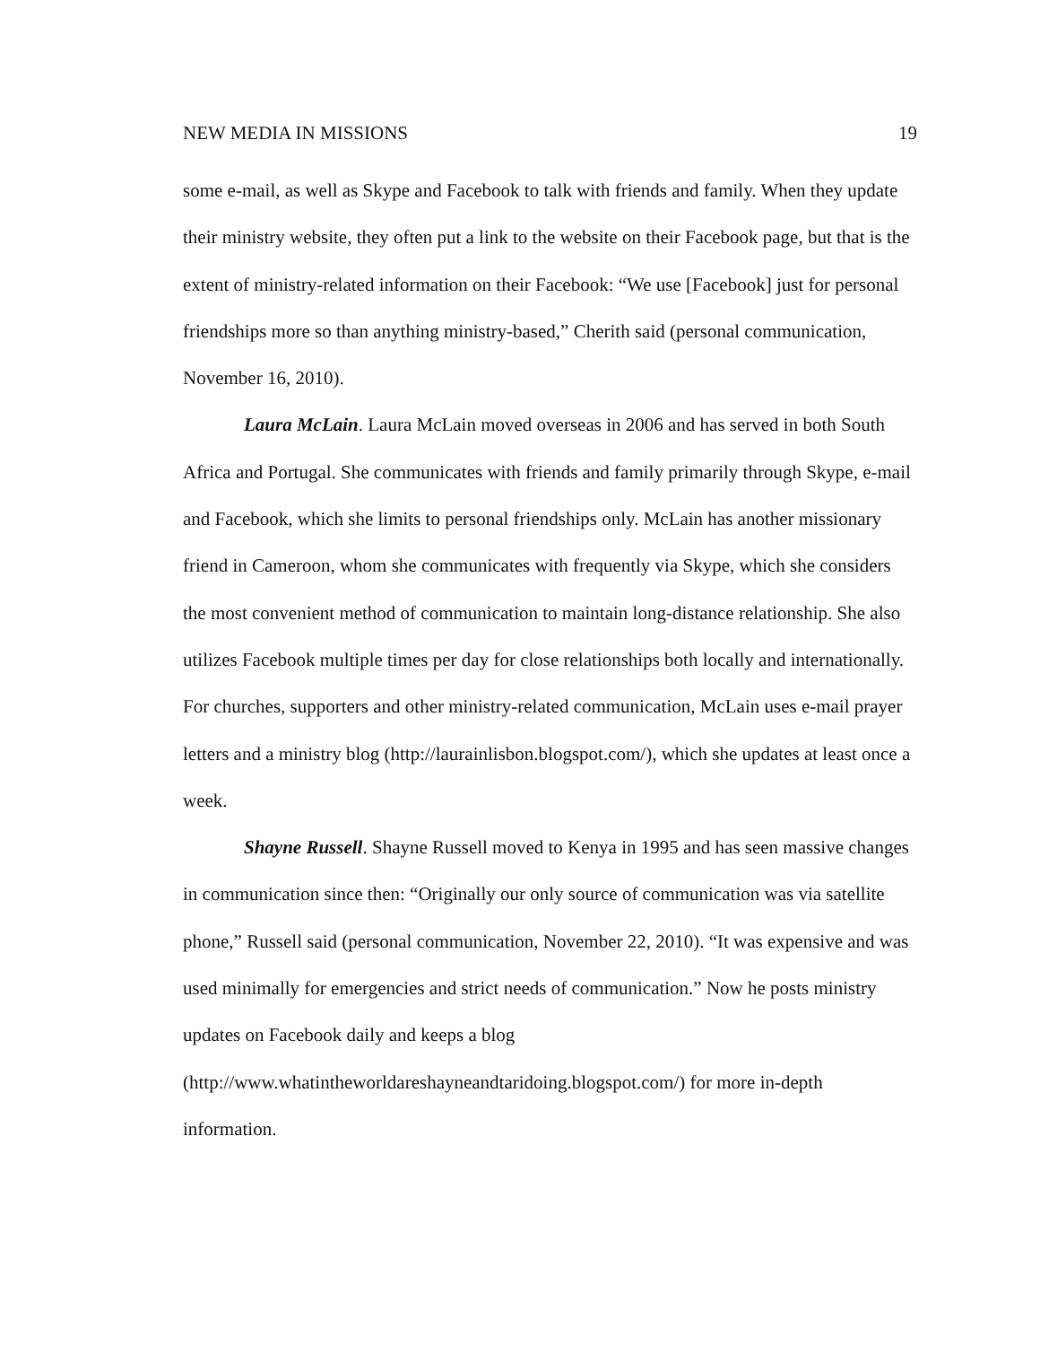NEW MEDIA IN MISSIONS 19
some e-mail, as well as Skype and Facebook to talk with friends and family. When they update their ministry website, they often put a link to the website on their Facebook page, but that is the extent of ministry-related information on their Facebook: “We use [Facebook] just for personal friendships more so than anything ministry-based,” Cherith said (personal communication, November 16, 2010).
Laura McLain. Laura McLain moved overseas in 2006 and has served in both South Africa and Portugal. She communicates with friends and family primarily through Skype, e-mail and Facebook, which she limits to personal friendships only. McLain has another missionary friend in Cameroon, whom she communicates with frequently via Skype, which she considers the most convenient method of communication to maintain long-distance relationship. She also utilizes Facebook multiple times per day for close relationships both locally and internationally. For churches, supporters and other ministry-related communication, McLain uses e-mail prayer letters and a ministry blog (http://laurainlisbon.blogspot.com/), which she updates at least once a week.
Shayne Russell. Shayne Russell moved to Kenya in 1995 and has seen massive changes in communication since then: “Originally our only source of communication was via satellite phone,” Russell said (personal communication, November 22, 2010). “It was expensive and was used minimally for emergencies and strict needs of communication.” Now he posts ministry updates on Facebook daily and keeps a blog (http://www.whatintheworldareshayneandtaridoing.blogspot.com/) for more in-depth information.